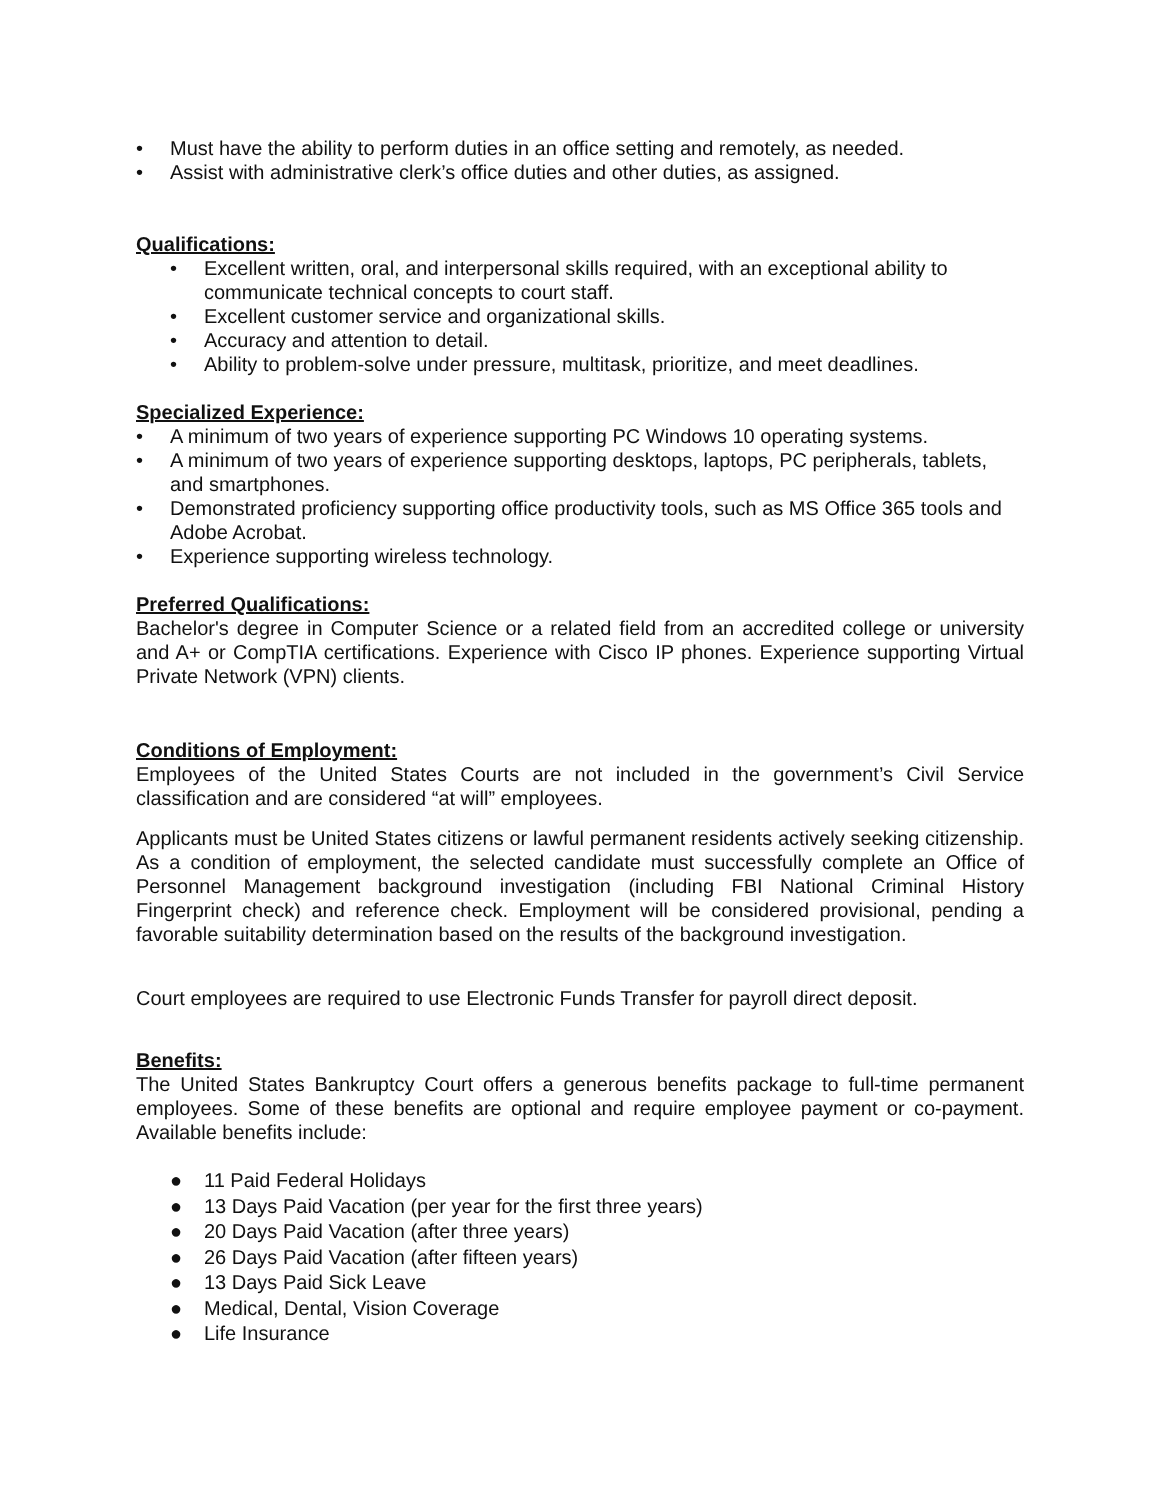• Must have the ability to perform duties in an office setting and remotely, as needed.
• Assist with administrative clerk’s office duties and other duties, as assigned.
Qualifications:
• Excellent written, oral, and interpersonal skills required, with an exceptional ability to communicate technical concepts to court staff.
• Excellent customer service and organizational skills.
• Accuracy and attention to detail.
• Ability to problem-solve under pressure, multitask, prioritize, and meet deadlines.
Specialized Experience:
• A minimum of two years of experience supporting PC Windows 10 operating systems.
• A minimum of two years of experience supporting desktops, laptops, PC peripherals, tablets, and smartphones.
• Demonstrated proficiency supporting office productivity tools, such as MS Office 365 tools and Adobe Acrobat.
• Experience supporting wireless technology.
Preferred Qualifications:
Bachelor's degree in Computer Science or a related field from an accredited college or university and A+ or CompTIA certifications. Experience with Cisco IP phones. Experience supporting Virtual Private Network (VPN) clients.
Conditions of Employment:
Employees of the United States Courts are not included in the government’s Civil Service classification and are considered “at will” employees.
Applicants must be United States citizens or lawful permanent residents actively seeking citizenship. As a condition of employment, the selected candidate must successfully complete an Office of Personnel Management background investigation (including FBI National Criminal History Fingerprint check) and reference check. Employment will be considered provisional, pending a favorable suitability determination based on the results of the background investigation.
Court employees are required to use Electronic Funds Transfer for payroll direct deposit.
Benefits:
The United States Bankruptcy Court offers a generous benefits package to full-time permanent employees. Some of these benefits are optional and require employee payment or co-payment. Available benefits include:
● 11 Paid Federal Holidays
● 13 Days Paid Vacation (per year for the first three years)
● 20 Days Paid Vacation (after three years)
● 26 Days Paid Vacation (after fifteen years)
● 13 Days Paid Sick Leave
● Medical, Dental, Vision Coverage
● Life Insurance